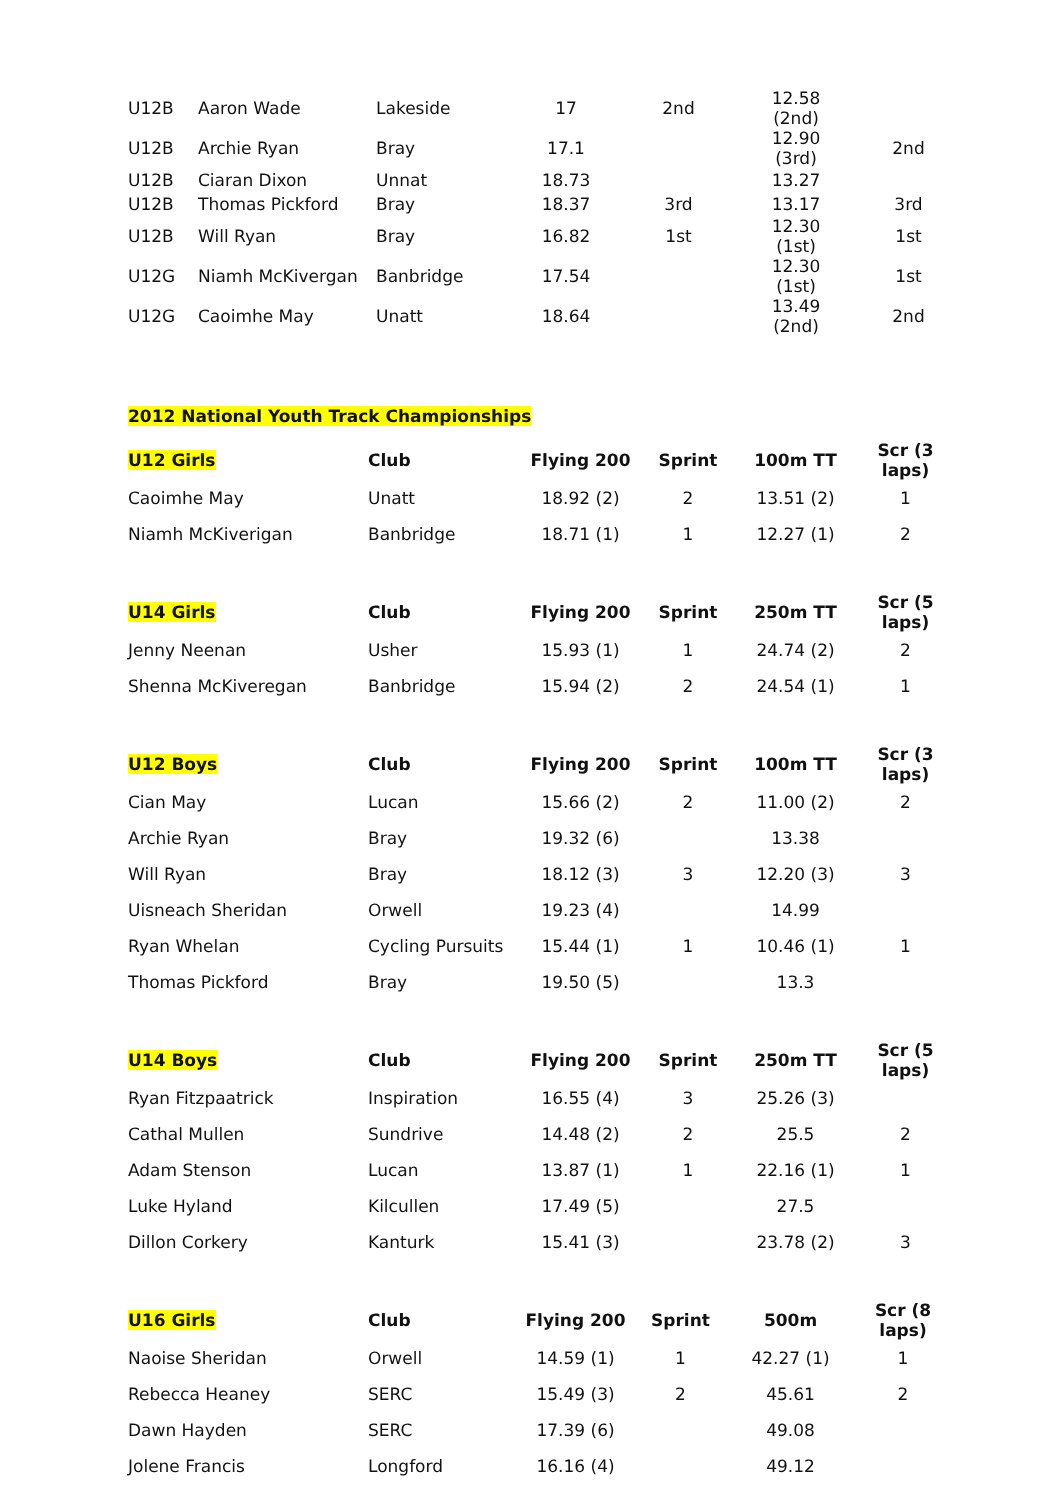| U12B | Aaron Wade | Lakeside | 17 | 2nd | 12.58 (2nd) | |
| U12B | Archie Ryan | Bray | 17.1 | | 12.90 (3rd) | 2nd |
| U12B | Ciaran Dixon | Unnat | 18.73 | | 13.27 | |
| U12B | Thomas Pickford | Bray | 18.37 | 3rd | 13.17 | 3rd |
| U12B | Will Ryan | Bray | 16.82 | 1st | 12.30 (1st) | 1st |
| U12G | Niamh McKivergan | Banbridge | 17.54 | | 12.30 (1st) | 1st |
| U12G | Caoimhe May | Unatt | 18.64 | | 13.49 (2nd) | 2nd |
2012 National Youth Track Championships
| U12 Girls | Club | Flying 200 | Sprint | 100m TT | Scr (3 laps) |
| --- | --- | --- | --- | --- | --- |
| Caoimhe May | Unatt | 18.92 (2) | 2 | 13.51 (2) | 1 |
| Niamh McKiverigan | Banbridge | 18.71 (1) | 1 | 12.27 (1) | 2 |
| U14 Girls | Club | Flying 200 | Sprint | 250m TT | Scr (5 laps) |
| --- | --- | --- | --- | --- | --- |
| Jenny Neenan | Usher | 15.93 (1) | 1 | 24.74 (2) | 2 |
| Shenna McKiveregan | Banbridge | 15.94 (2) | 2 | 24.54 (1) | 1 |
| U12 Boys | Club | Flying 200 | Sprint | 100m TT | Scr (3 laps) |
| --- | --- | --- | --- | --- | --- |
| Cian May | Lucan | 15.66 (2) | 2 | 11.00 (2) | 2 |
| Archie Ryan | Bray | 19.32 (6) | | 13.38 | |
| Will Ryan | Bray | 18.12 (3) | 3 | 12.20 (3) | 3 |
| Uisneach Sheridan | Orwell | 19.23 (4) | | 14.99 | |
| Ryan Whelan | Cycling Pursuits | 15.44 (1) | 1 | 10.46 (1) | 1 |
| Thomas Pickford | Bray | 19.50 (5) | | 13.3 | |
| U14 Boys | Club | Flying 200 | Sprint | 250m TT | Scr (5 laps) |
| --- | --- | --- | --- | --- | --- |
| Ryan Fitzpaatrick | Inspiration | 16.55 (4) | 3 | 25.26 (3) | |
| Cathal Mullen | Sundrive | 14.48 (2) | 2 | 25.5 | 2 |
| Adam Stenson | Lucan | 13.87 (1) | 1 | 22.16 (1) | 1 |
| Luke Hyland | Kilcullen | 17.49 (5) | | 27.5 | |
| Dillon Corkery | Kanturk | 15.41 (3) | | 23.78 (2) | 3 |
| U16 Girls | Club | Flying 200 | Sprint | 500m | Scr (8 laps) |
| --- | --- | --- | --- | --- | --- |
| Naoise Sheridan | Orwell | 14.59 (1) | 1 | 42.27 (1) | 1 |
| Rebecca Heaney | SERC | 15.49 (3) | 2 | 45.61 | 2 |
| Dawn Hayden | SERC | 17.39 (6) | | 49.08 | |
| Jolene Francis | Longford | 16.16 (4) | | 49.12 | |